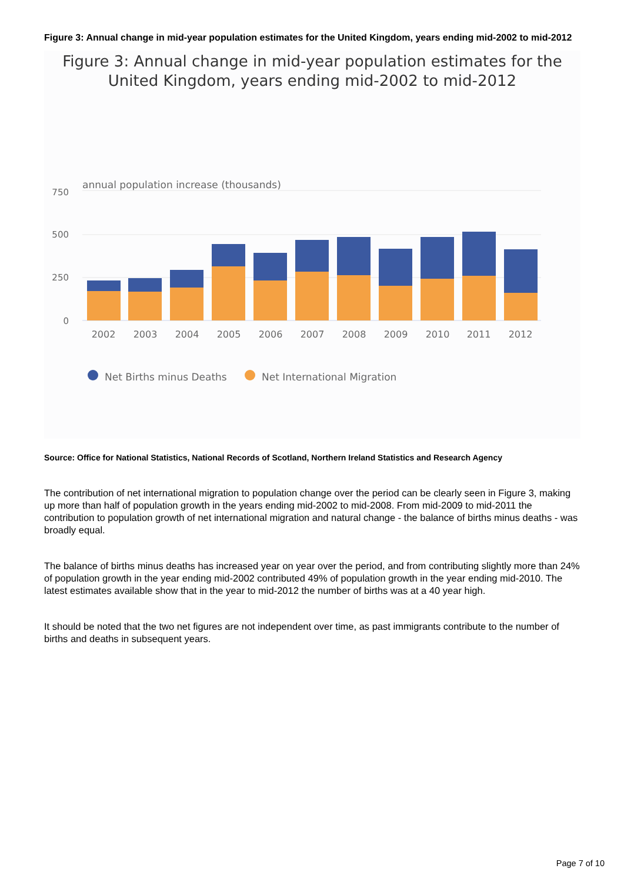Figure 3: Annual change in mid-year population estimates for the United Kingdom, years ending mid-2002 to mid-2012
Figure 3: Annual change in mid-year population estimates for the United Kingdom, years ending mid-2002 to mid-2012
annual population increase (thousands)
750
500
250
0
2002
2003
2004
2005
2006
2007
2008
2009
2010
2011
2012
Net Births minus Deaths
Net International Migration
Source: Office for National Statistics, National Records of Scotland, Northern Ireland Statistics and Research Agency
The contribution of net international migration to population change over the period can be clearly seen in Figure 3, making up more than half of population growth in the years ending mid-2002 to mid-2008. From mid-2009 to mid-2011 the contribution to population growth of net international migration and natural change - the balance of births minus deaths - was broadly equal.
The balance of births minus deaths has increased year on year over the period, and from contributing slightly more than 24% of population growth in the year ending mid-2002 contributed 49% of population growth in the year ending mid-2010. The latest estimates available show that in the year to mid-2012 the number of births was at a 40 year high.
It should be noted that the two net figures are not independent over time, as past immigrants contribute to the number of births and deaths in subsequent years.
Page 7 of 10